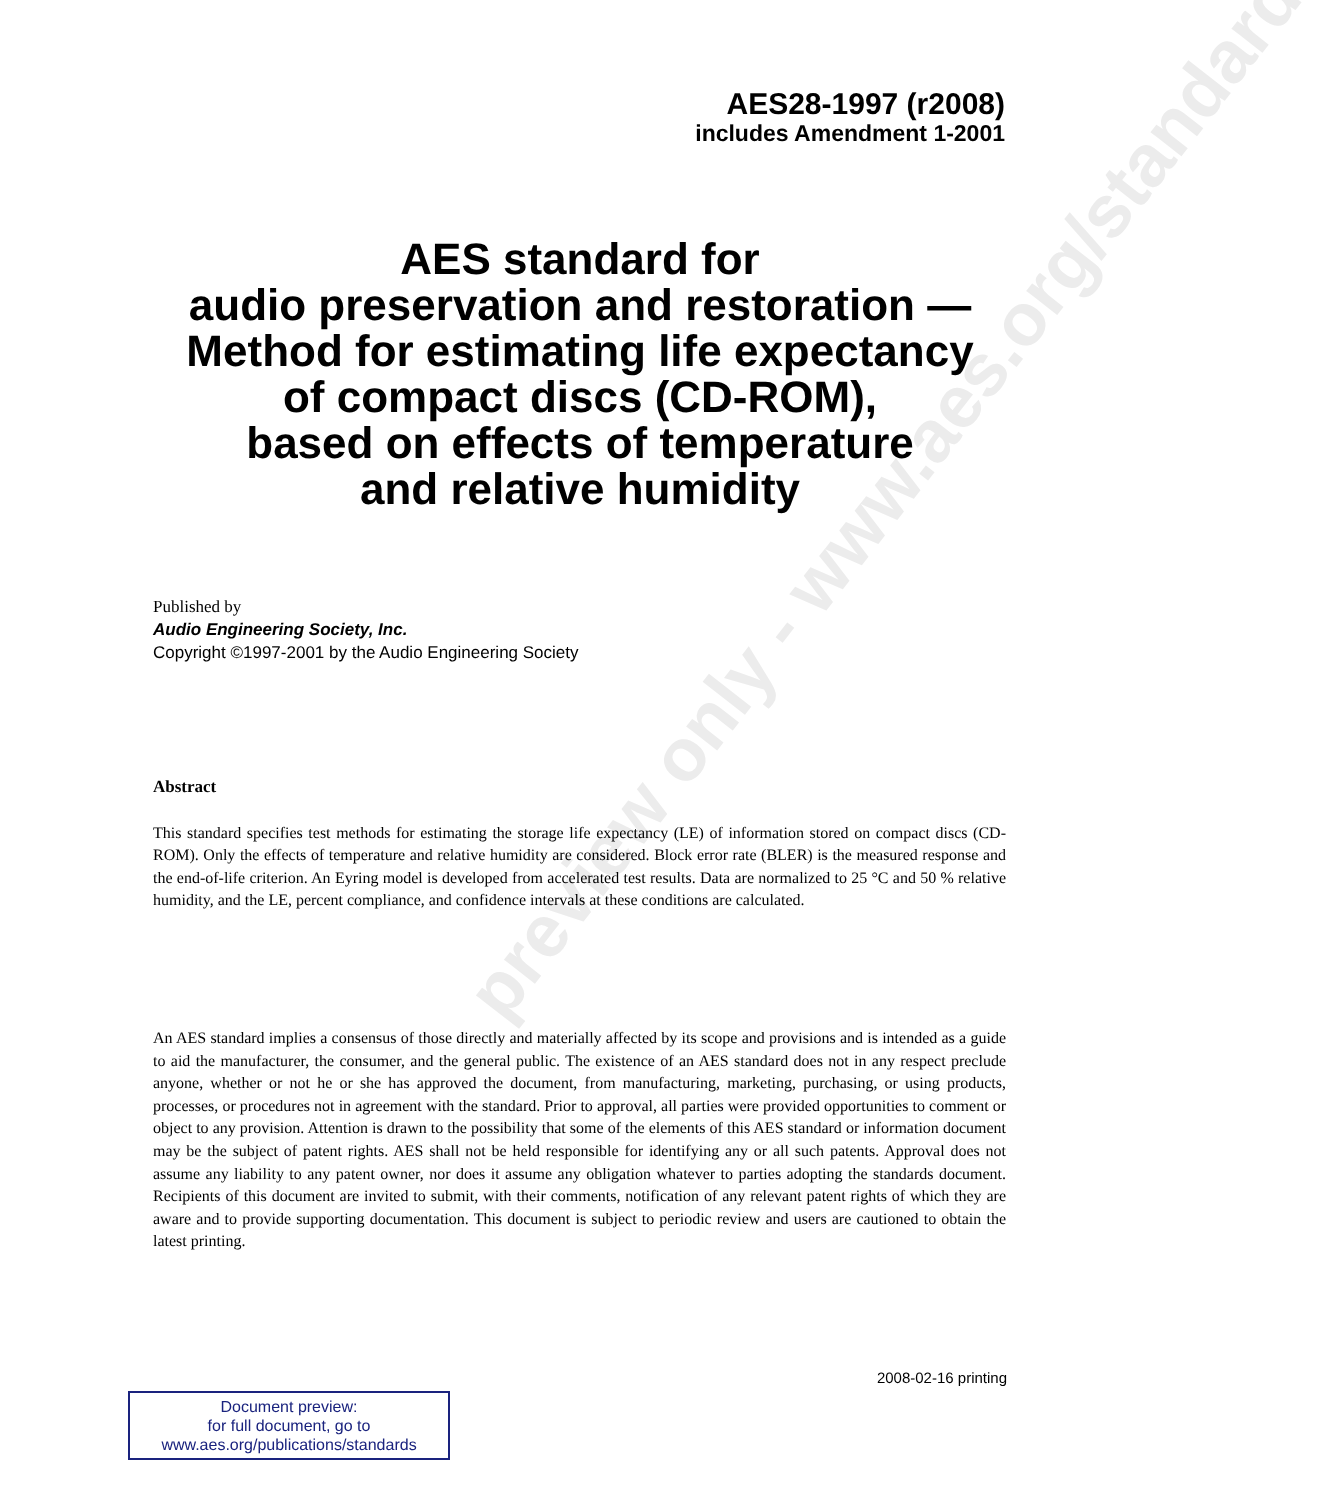preview only - www.aes.org/standards
AES28-1997 (r2008)
includes Amendment 1-2001
AES standard for
audio preservation and restoration —
Method for estimating life expectancy
of compact discs (CD-ROM),
based on effects of temperature
and relative humidity
Published by
Audio Engineering Society, Inc.
Copyright ©1997-2001 by the Audio Engineering Society
Abstract
This standard specifies test methods for estimating the storage life expectancy (LE) of information stored on compact discs (CD-ROM). Only the effects of temperature and relative humidity are considered. Block error rate (BLER) is the measured response and the end-of-life criterion. An Eyring model is developed from accelerated test results. Data are normalized to 25 °C and 50 % relative humidity, and the LE, percent compliance, and confidence intervals at these conditions are calculated.
An AES standard implies a consensus of those directly and materially affected by its scope and provisions and is intended as a guide to aid the manufacturer, the consumer, and the general public. The existence of an AES standard does not in any respect preclude anyone, whether or not he or she has approved the document, from manufacturing, marketing, purchasing, or using products, processes, or procedures not in agreement with the standard. Prior to approval, all parties were provided opportunities to comment or object to any provision. Attention is drawn to the possibility that some of the elements of this AES standard or information document may be the subject of patent rights. AES shall not be held responsible for identifying any or all such patents. Approval does not assume any liability to any patent owner, nor does it assume any obligation whatever to parties adopting the standards document. Recipients of this document are invited to submit, with their comments, notification of any relevant patent rights of which they are aware and to provide supporting documentation. This document is subject to periodic review and users are cautioned to obtain the latest printing.
2008-02-16 printing
Document preview:
for full document, go to
www.aes.org/publications/standards